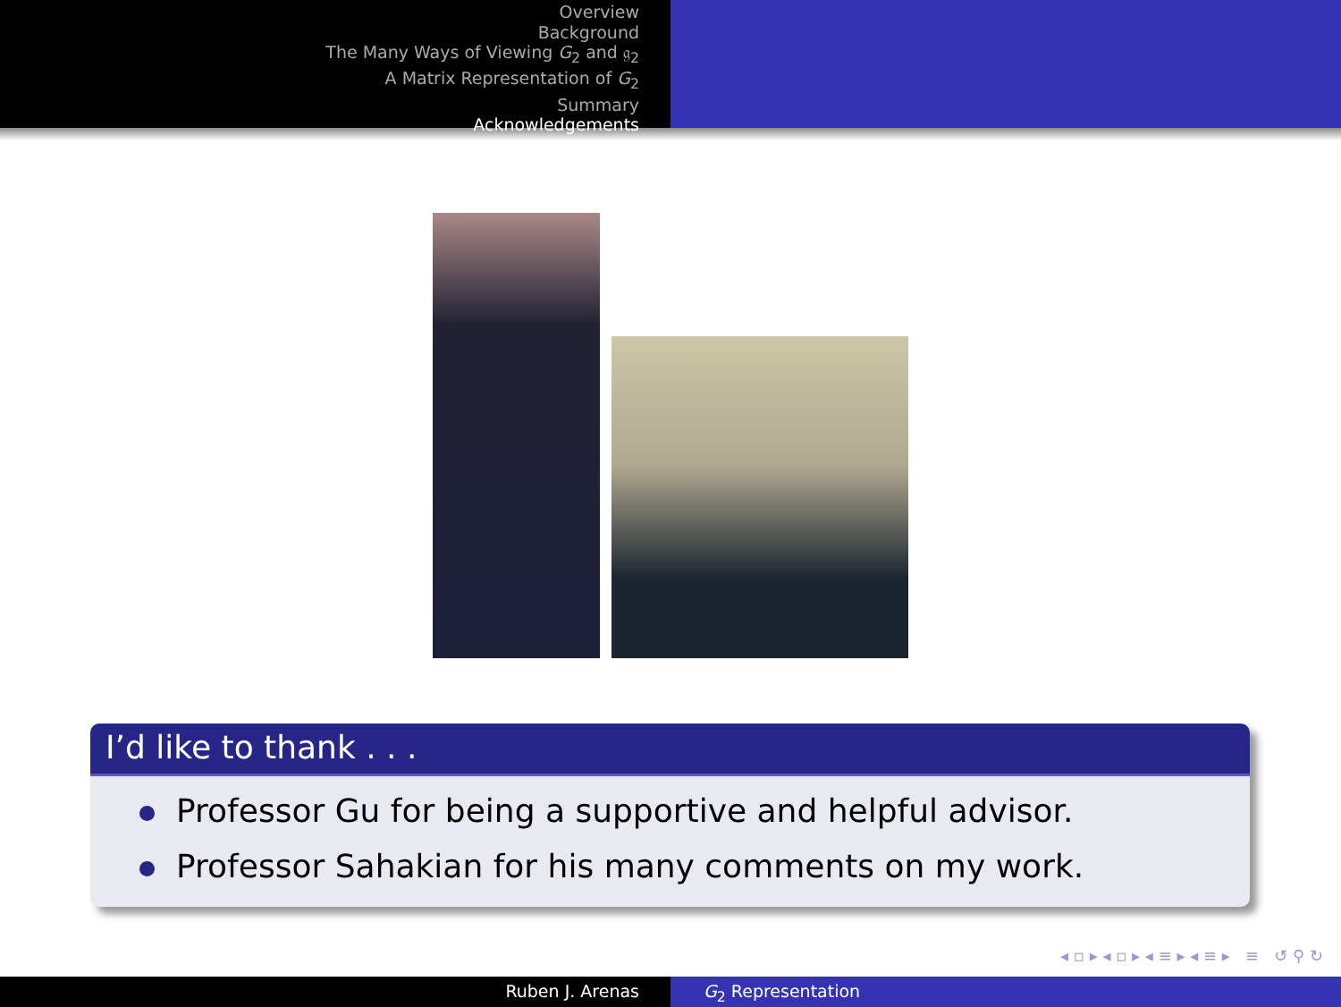Overview
Background
The Many Ways of Viewing G<sub>2</sub> and 𝔤<sub>2</sub>
A Matrix Representation of G<sub>2</sub>
Summary
Acknowledgements
I’d like to thank . . .
Professor Gu for being a supportive and helpful advisor.
Professor Sahakian for his many comments on my work.
◂ ▫ ▸ ◂ ▫ ▸ ◂ ≡ ▸ ◂ ≡ ▸ ≡ ↺ ⚲ ↻
Ruben J. Arenas G<sub>2</sub> Representation